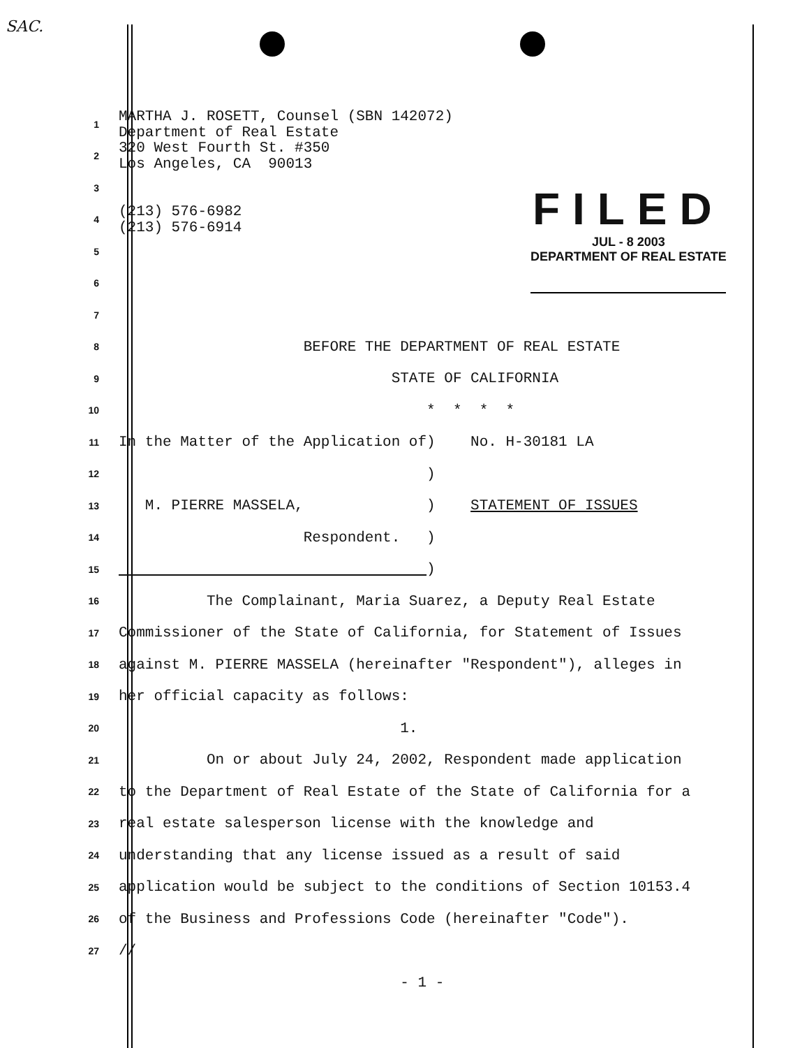SAC.
FILED
JUL - 8 2003
DEPARTMENT OF REAL ESTATE
1
MARTHA J. ROSETT, Counsel (SBN 142072) Department of Real Estate
2
320 West Fourth St. #350 Los Angeles, CA 90013
3
4
(213) 576-6982 (213) 576-6914
5
6
7
8
BEFORE THE DEPARTMENT OF REAL ESTATE
9
STATE OF CALIFORNIA
10
* * * *
11
In the Matter of the Application of) No. H-30181 LA
12
)
13
M. PIERRE MASSELA, ) STATEMENT OF ISSUES
14
Respondent. )
15
)
16
The Complainant, Maria Suarez, a Deputy Real Estate
17
Commissioner of the State of California, for Statement of Issues
18
against M. PIERRE MASSELA (hereinafter "Respondent"), alleges in
19
her official capacity as follows:
20
1.
21
On or about July 24, 2002, Respondent made application
22
to the Department of Real Estate of the State of California for a
23
real estate salesperson license with the knowledge and
24
understanding that any license issued as a result of said
25
application would be subject to the conditions of Section 10153.4
26
of the Business and Professions Code (hereinafter "Code").
27
//
- 1 -